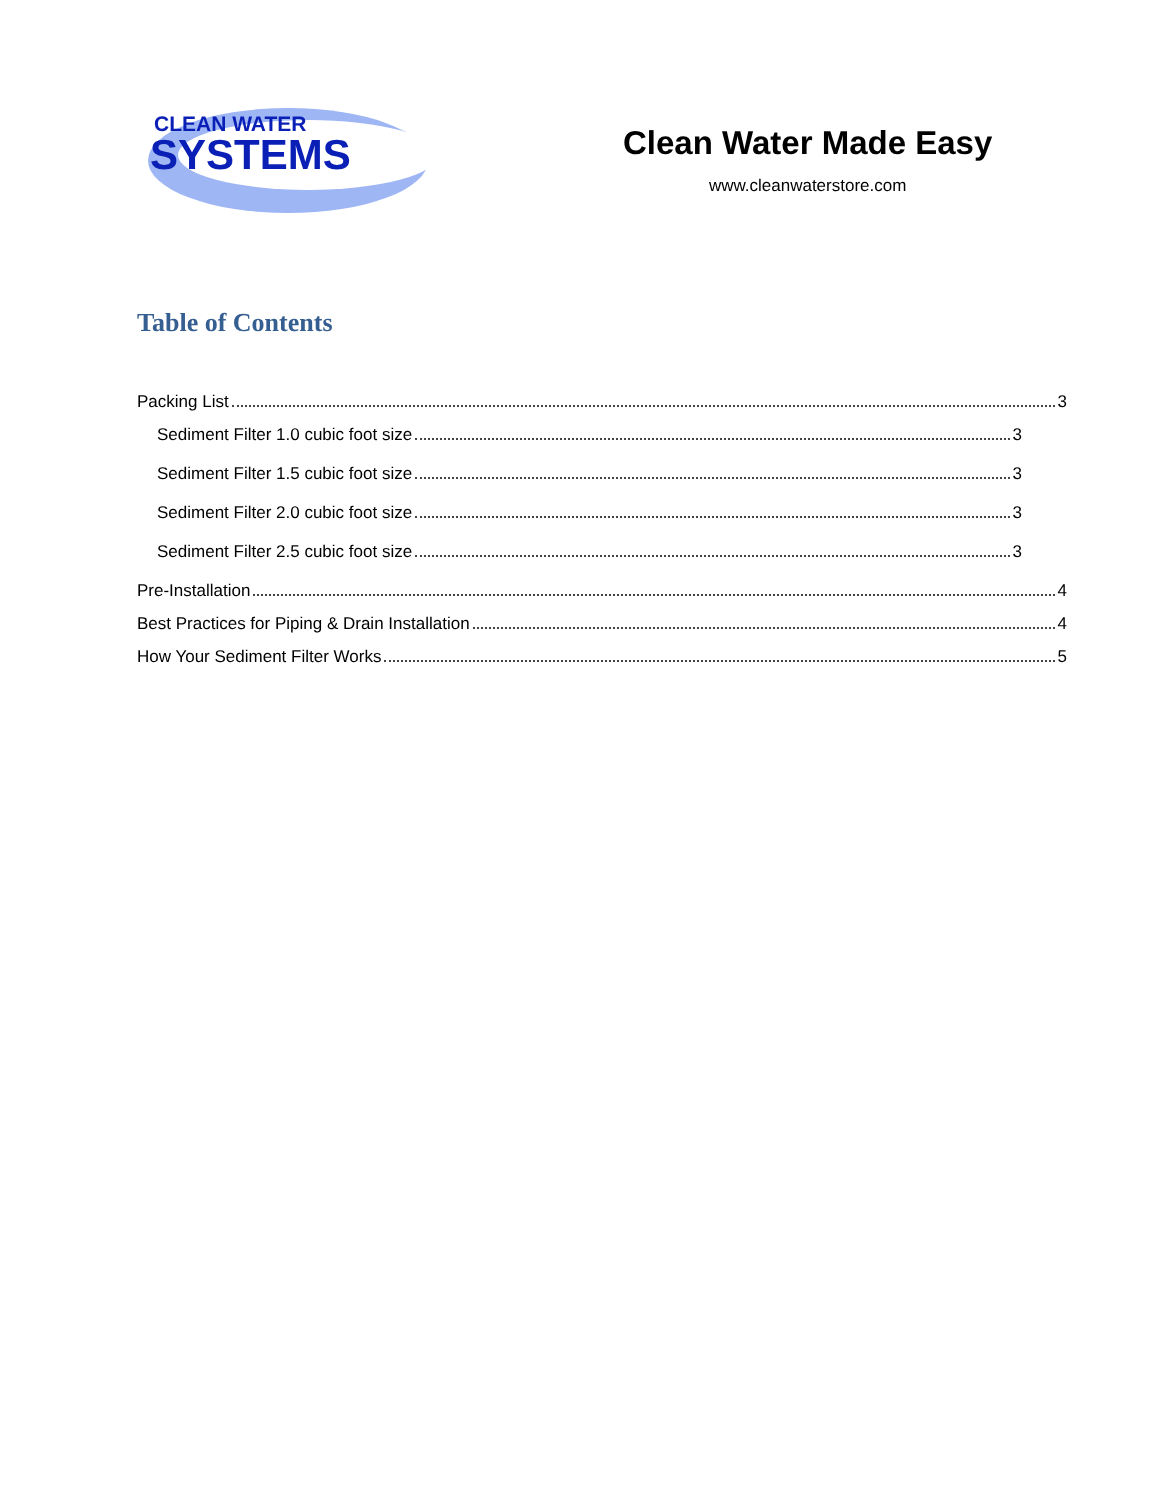CLEAN WATER
SYSTEMS
Clean Water Made Easy
www.cleanwaterstore.com
Table of Contents
Packing List 3
Sediment Filter 1.0 cubic foot size 3
Sediment Filter 1.5 cubic foot size 3
Sediment Filter 2.0 cubic foot size 3
Sediment Filter 2.5 cubic foot size 3
Pre-Installation 4
Best Practices for Piping & Drain Installation 4
How Your Sediment Filter Works 5